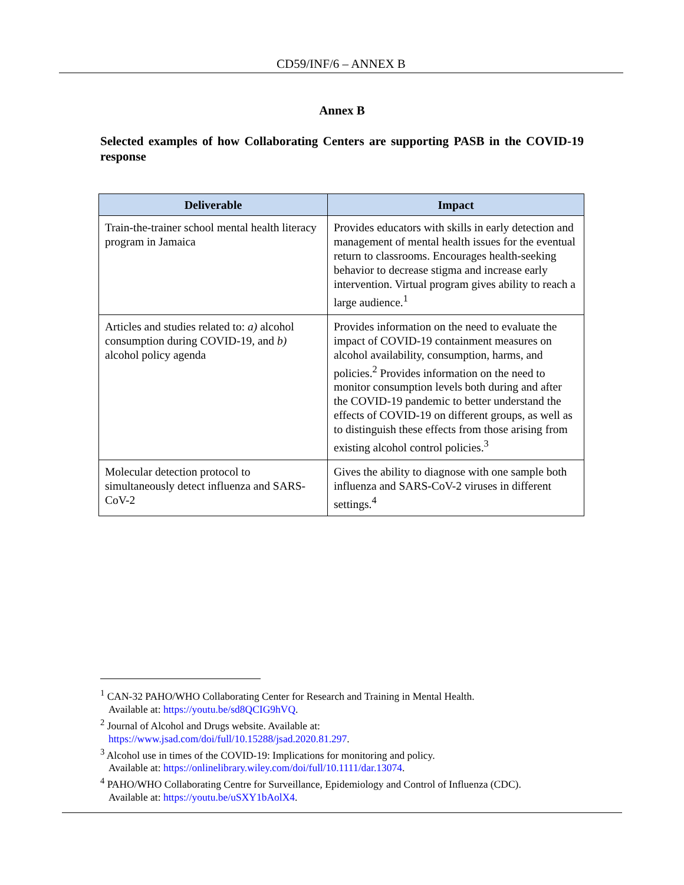CD59/INF/6 – ANNEX B
Annex B
Selected examples of how Collaborating Centers are supporting PASB in the COVID-19 response
| Deliverable | Impact |
| --- | --- |
| Train-the-trainer school mental health literacy program in Jamaica | Provides educators with skills in early detection and management of mental health issues for the eventual return to classrooms. Encourages health-seeking behavior to decrease stigma and increase early intervention. Virtual program gives ability to reach a large audience.<sup>1</sup> |
| Articles and studies related to: a) alcohol consumption during COVID-19, and b) alcohol policy agenda | Provides information on the need to evaluate the impact of COVID-19 containment measures on alcohol availability, consumption, harms, and policies.<sup>2</sup> Provides information on the need to monitor consumption levels both during and after the COVID-19 pandemic to better understand the effects of COVID-19 on different groups, as well as to distinguish these effects from those arising from existing alcohol control policies.<sup>3</sup> |
| Molecular detection protocol to simultaneously detect influenza and SARS-CoV-2 | Gives the ability to diagnose with one sample both influenza and SARS-CoV-2 viruses in different settings.<sup>4</sup> |
<sup>1</sup> CAN-32 PAHO/WHO Collaborating Center for Research and Training in Mental Health.
Available at: https://youtu.be/sd8QCIG9hVQ.
<sup>2</sup> Journal of Alcohol and Drugs website. Available at:
https://www.jsad.com/doi/full/10.15288/jsad.2020.81.297.
<sup>3</sup> Alcohol use in times of the COVID-19: Implications for monitoring and policy.
Available at: https://onlinelibrary.wiley.com/doi/full/10.1111/dar.13074.
<sup>4</sup> PAHO/WHO Collaborating Centre for Surveillance, Epidemiology and Control of Influenza (CDC).
Available at: https://youtu.be/uSXY1bAolX4.